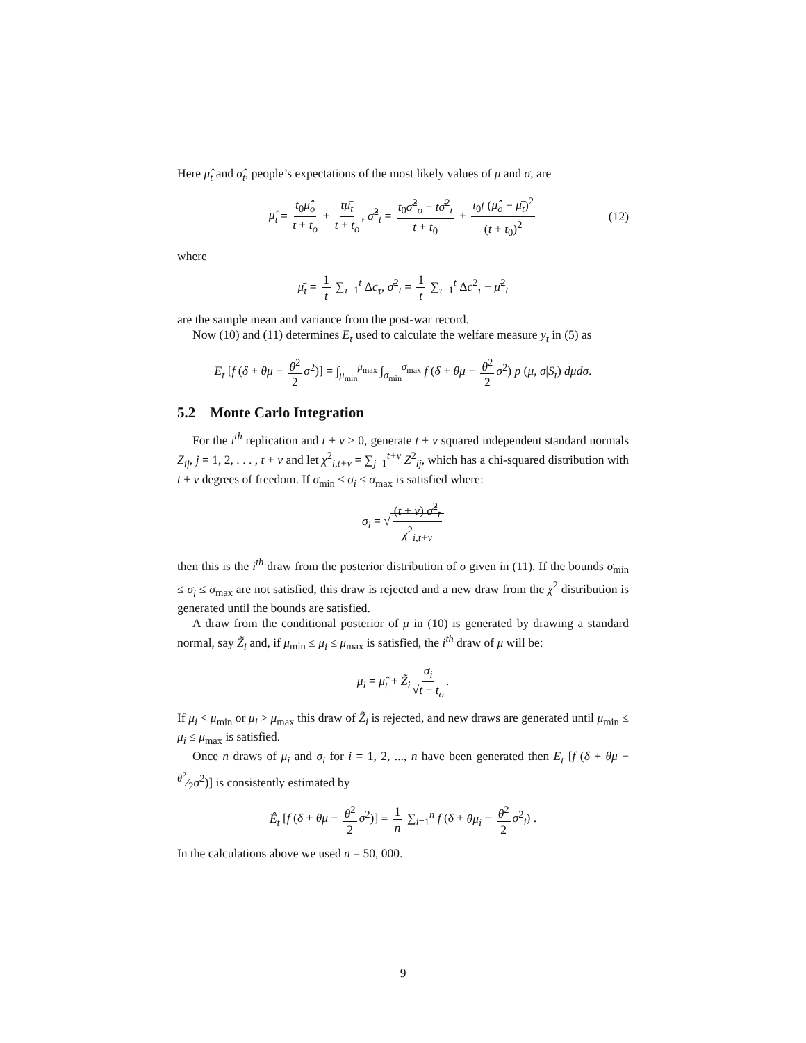Here μ̂<sub>t</sub> and σ̂<sub>t</sub>, people’s expectations of the most likely values of μ and σ, are
μ̂<sub>t</sub> = t<sub>0</sub>μ̂<sub>o</sub> t + t<sub>o</sub> + tμ̄<sub>t</sub> t + t<sub>o</sub>, σ̂<sup>2</sup><sub>t</sub> = t<sub>0</sub>σ̂<sup>2</sup><sub>o</sub> + tσ̄<sup>2</sup><sub>t</sub> t + t<sub>0</sub> + t<sub>0</sub>t (μ̂<sub>o</sub> − μ̄<sub>t</sub>)<sup>2</sup> (t + t<sub>0</sub>)<sup>2</sup> (12)
where
μ̄<sub>t</sub> = 1 t ∑<sub>τ=1</sub><sup>t</sup> Δc<sub>τ</sub>, σ̄<sup>2</sup><sub>t</sub> = 1 t ∑<sub>τ=1</sub><sup>t</sup> Δc<sup>2</sup><sub>τ</sub> − μ̄<sup>2</sup><sub>t</sub>
are the sample mean and variance from the post-war record.
Now (10) and (11) determines E<sub>t</sub> used to calculate the welfare measure y<sub>t</sub> in (5) as
E<sub>t</sub> [f (δ + θμ − θ<sup>2</sup> 2 σ<sup>2</sup>)] = ∫<sub>μ<sub>min</sub></sub><sup>μ<sub>max</sub></sup> ∫<sub>σ<sub>min</sub></sub><sup>σ<sub>max</sub></sup> f (δ + θμ − θ<sup>2</sup> 2 σ<sup>2</sup>) p (μ, σ|S<sub>t</sub>) dμdσ.
5.2 Monte Carlo Integration
For the i<sup>th</sup> replication and t + v > 0, generate t + v squared independent standard normals Z<sub>ij</sub>, j = 1, 2, . . . , t + v and let χ<sup>2</sup><sub>i,t+v</sub> = ∑<sub>j=1</sub><sup>t+v</sup> Z<sup>2</sup><sub>ij</sub>, which has a chi-squared distribution with t + v degrees of freedom. If σ<sub>min</sub> ≤ σ<sub>i</sub> ≤ σ<sub>max</sub> is satisfied where:
σ<sub>i</sub> = √ (t + v) σ̂<sup>2</sup><sub>t</sub> χ<sup>2</sup><sub>i,t+v</sub>
then this is the i<sup>th</sup> draw from the posterior distribution of σ given in (11). If the bounds σ<sub>min</sub> ≤ σ<sub>i</sub> ≤ σ<sub>max</sub> are not satisfied, this draw is rejected and a new draw from the χ<sup>2</sup> distribution is generated until the bounds are satisfied.
A draw from the conditional posterior of μ in (10) is generated by drawing a standard normal, say Z̃<sub>i</sub> and, if μ<sub>min</sub> ≤ μ<sub>i</sub> ≤ μ<sub>max</sub> is satisfied, the i<sup>th</sup> draw of μ will be:
μ<sub>i</sub> = μ̂<sub>t</sub> + Z̃<sub>i</sub> σ<sub>i</sub> √t + t<sub>o</sub>.
If μ<sub>i</sub> < μ<sub>min</sub> or μ<sub>i</sub> > μ<sub>max</sub> this draw of Z̃<sub>i</sub> is rejected, and new draws are generated until μ<sub>min</sub> ≤ μ<sub>i</sub> ≤ μ<sub>max</sub> is satisfied.
Once n draws of μ<sub>i</sub> and σ<sub>i</sub> for i = 1, 2, ..., n have been generated then E<sub>t</sub> [f (δ + θμ − θ<sup>2</sup>⁄2σ<sup>2</sup>)] is consistently estimated by
Ê<sub>t</sub> [f (δ + θμ − θ<sup>2</sup> 2 σ<sup>2</sup>)] ≡ 1 n ∑<sub>i=1</sub><sup>n</sup> f (δ + θμ<sub>i</sub> − θ<sup>2</sup> 2 σ<sup>2</sup><sub>i</sub>) .
In the calculations above we used n = 50, 000.
9